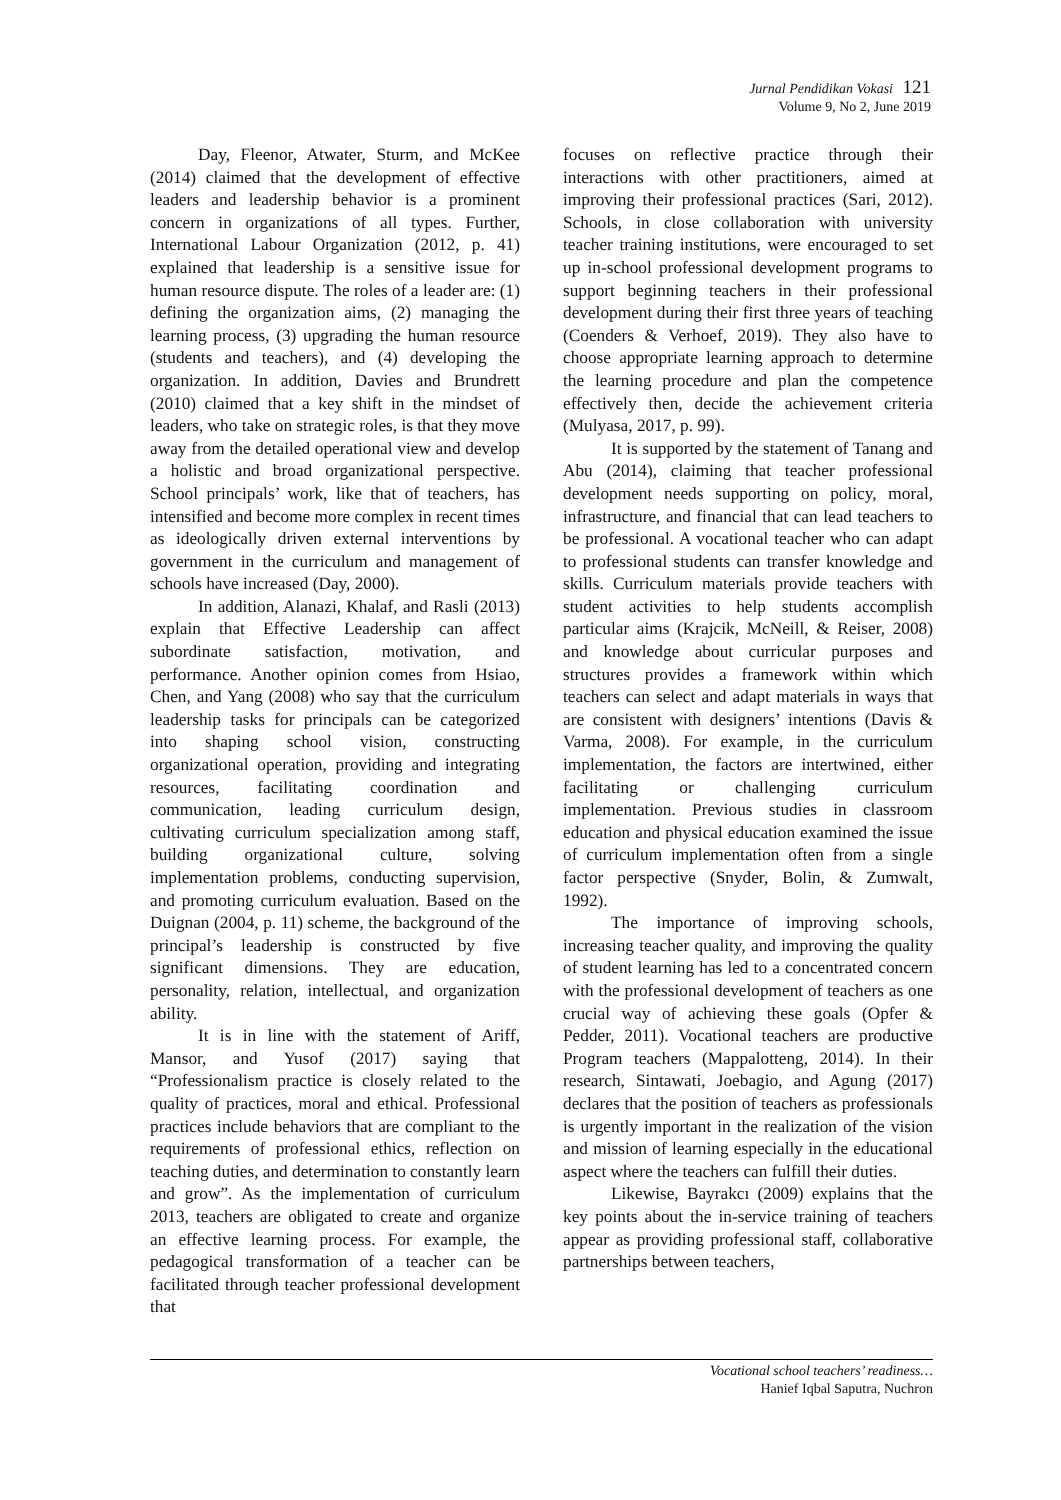Jurnal Pendidikan Vokasi 121
Volume 9, No 2, June 2019
Day, Fleenor, Atwater, Sturm, and McKee (2014) claimed that the development of effective leaders and leadership behavior is a prominent concern in organizations of all types. Further, International Labour Organization (2012, p. 41) explained that leadership is a sensitive issue for human resource dispute. The roles of a leader are: (1) defining the organization aims, (2) managing the learning process, (3) upgrading the human resource (students and teachers), and (4) developing the organization. In addition, Davies and Brundrett (2010) claimed that a key shift in the mindset of leaders, who take on strategic roles, is that they move away from the detailed operational view and develop a holistic and broad organizational perspective. School principals’ work, like that of teachers, has intensified and become more complex in recent times as ideologically driven external interventions by government in the curriculum and management of schools have increased (Day, 2000).
In addition, Alanazi, Khalaf, and Rasli (2013) explain that Effective Leadership can affect subordinate satisfaction, motivation, and performance. Another opinion comes from Hsiao, Chen, and Yang (2008) who say that the curriculum leadership tasks for principals can be categorized into shaping school vision, constructing organizational operation, providing and integrating resources, facilitating coordination and communication, leading curriculum design, cultivating curriculum specialization among staff, building organizational culture, solving implementation problems, conducting supervision, and promoting curriculum evaluation. Based on the Duignan (2004, p. 11) scheme, the background of the principal’s leadership is constructed by five significant dimensions. They are education, personality, relation, intellectual, and organization ability.
It is in line with the statement of Ariff, Mansor, and Yusof (2017) saying that “Professionalism practice is closely related to the quality of practices, moral and ethical. Professional practices include behaviors that are compliant to the requirements of professional ethics, reflection on teaching duties, and determination to constantly learn and grow”. As the implementation of curriculum 2013, teachers are obligated to create and organize an effective learning process. For example, the pedagogical transformation of a teacher can be facilitated through teacher professional development that
focuses on reflective practice through their interactions with other practitioners, aimed at improving their professional practices (Sari, 2012). Schools, in close collaboration with university teacher training institutions, were encouraged to set up in-school professional development programs to support beginning teachers in their professional development during their first three years of teaching (Coenders & Verhoef, 2019). They also have to choose appropriate learning approach to determine the learning procedure and plan the competence effectively then, decide the achievement criteria (Mulyasa, 2017, p. 99).
It is supported by the statement of Tanang and Abu (2014), claiming that teacher professional development needs supporting on policy, moral, infrastructure, and financial that can lead teachers to be professional. A vocational teacher who can adapt to professional students can transfer knowledge and skills. Curriculum materials provide teachers with student activities to help students accomplish particular aims (Krajcik, McNeill, & Reiser, 2008) and knowledge about curricular purposes and structures provides a framework within which teachers can select and adapt materials in ways that are consistent with designers’ intentions (Davis & Varma, 2008). For example, in the curriculum implementation, the factors are intertwined, either facilitating or challenging curriculum implementation. Previous studies in classroom education and physical education examined the issue of curriculum implementation often from a single factor perspective (Snyder, Bolin, & Zumwalt, 1992).
The importance of improving schools, increasing teacher quality, and improving the quality of student learning has led to a concentrated concern with the professional development of teachers as one crucial way of achieving these goals (Opfer & Pedder, 2011). Vocational teachers are productive Program teachers (Mappalotteng, 2014). In their research, Sintawati, Joebagio, and Agung (2017) declares that the position of teachers as professionals is urgently important in the realization of the vision and mission of learning especially in the educational aspect where the teachers can fulfill their duties.
Likewise, Bayrakcı (2009) explains that the key points about the in-service training of teachers appear as providing professional staff, collaborative partnerships between teachers,
Vocational school teachers’ readiness…
Hanief Iqbal Saputra, Nuchron